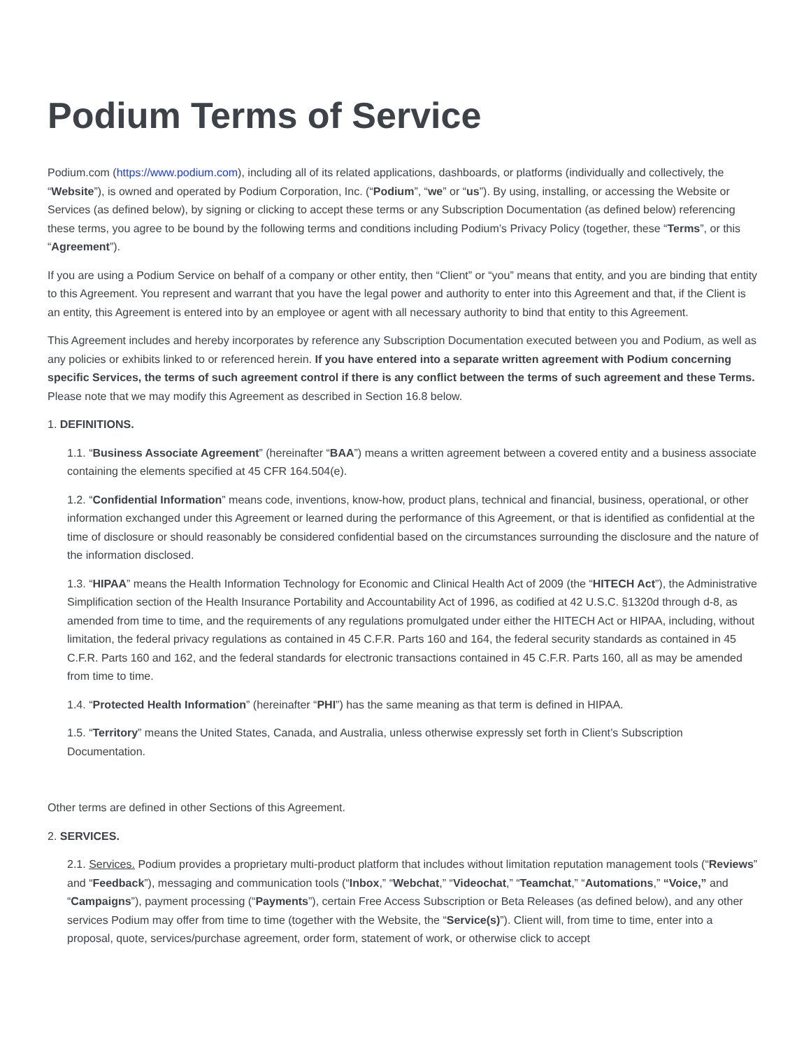Podium Terms of Service
Podium.com (https://www.podium.com), including all of its related applications, dashboards, or platforms (individually and collectively, the “Website”), is owned and operated by Podium Corporation, Inc. (“Podium”, “we” or “us”). By using, installing, or accessing the Website or Services (as defined below), by signing or clicking to accept these terms or any Subscription Documentation (as defined below) referencing these terms, you agree to be bound by the following terms and conditions including Podium’s Privacy Policy (together, these “Terms”, or this “Agreement”).
If you are using a Podium Service on behalf of a company or other entity, then “Client” or “you” means that entity, and you are binding that entity to this Agreement. You represent and warrant that you have the legal power and authority to enter into this Agreement and that, if the Client is an entity, this Agreement is entered into by an employee or agent with all necessary authority to bind that entity to this Agreement.
This Agreement includes and hereby incorporates by reference any Subscription Documentation executed between you and Podium, as well as any policies or exhibits linked to or referenced herein. If you have entered into a separate written agreement with Podium concerning specific Services, the terms of such agreement control if there is any conflict between the terms of such agreement and these Terms. Please note that we may modify this Agreement as described in Section 16.8 below.
1. DEFINITIONS.
1.1. “Business Associate Agreement” (hereinafter “BAA”) means a written agreement between a covered entity and a business associate containing the elements specified at 45 CFR 164.504(e).
1.2. “Confidential Information” means code, inventions, know-how, product plans, technical and financial, business, operational, or other information exchanged under this Agreement or learned during the performance of this Agreement, or that is identified as confidential at the time of disclosure or should reasonably be considered confidential based on the circumstances surrounding the disclosure and the nature of the information disclosed.
1.3. “HIPAA” means the Health Information Technology for Economic and Clinical Health Act of 2009 (the “HITECH Act”), the Administrative Simplification section of the Health Insurance Portability and Accountability Act of 1996, as codified at 42 U.S.C. §1320d through d-8, as amended from time to time, and the requirements of any regulations promulgated under either the HITECH Act or HIPAA, including, without limitation, the federal privacy regulations as contained in 45 C.F.R. Parts 160 and 164, the federal security standards as contained in 45 C.F.R. Parts 160 and 162, and the federal standards for electronic transactions contained in 45 C.F.R. Parts 160, all as may be amended from time to time.
1.4. “Protected Health Information” (hereinafter “PHI”) has the same meaning as that term is defined in HIPAA.
1.5. “Territory” means the United States, Canada, and Australia, unless otherwise expressly set forth in Client’s Subscription Documentation.
Other terms are defined in other Sections of this Agreement.
2. SERVICES.
2.1. Services. Podium provides a proprietary multi-product platform that includes without limitation reputation management tools (“Reviews” and “Feedback”), messaging and communication tools (“Inbox,” “Webchat,” “Videochat,” “Teamchat,” “Automations,” “Voice,” and “Campaigns”), payment processing (“Payments”), certain Free Access Subscription or Beta Releases (as defined below), and any other services Podium may offer from time to time (together with the Website, the “Service(s)”). Client will, from time to time, enter into a proposal, quote, services/purchase agreement, order form, statement of work, or otherwise click to accept